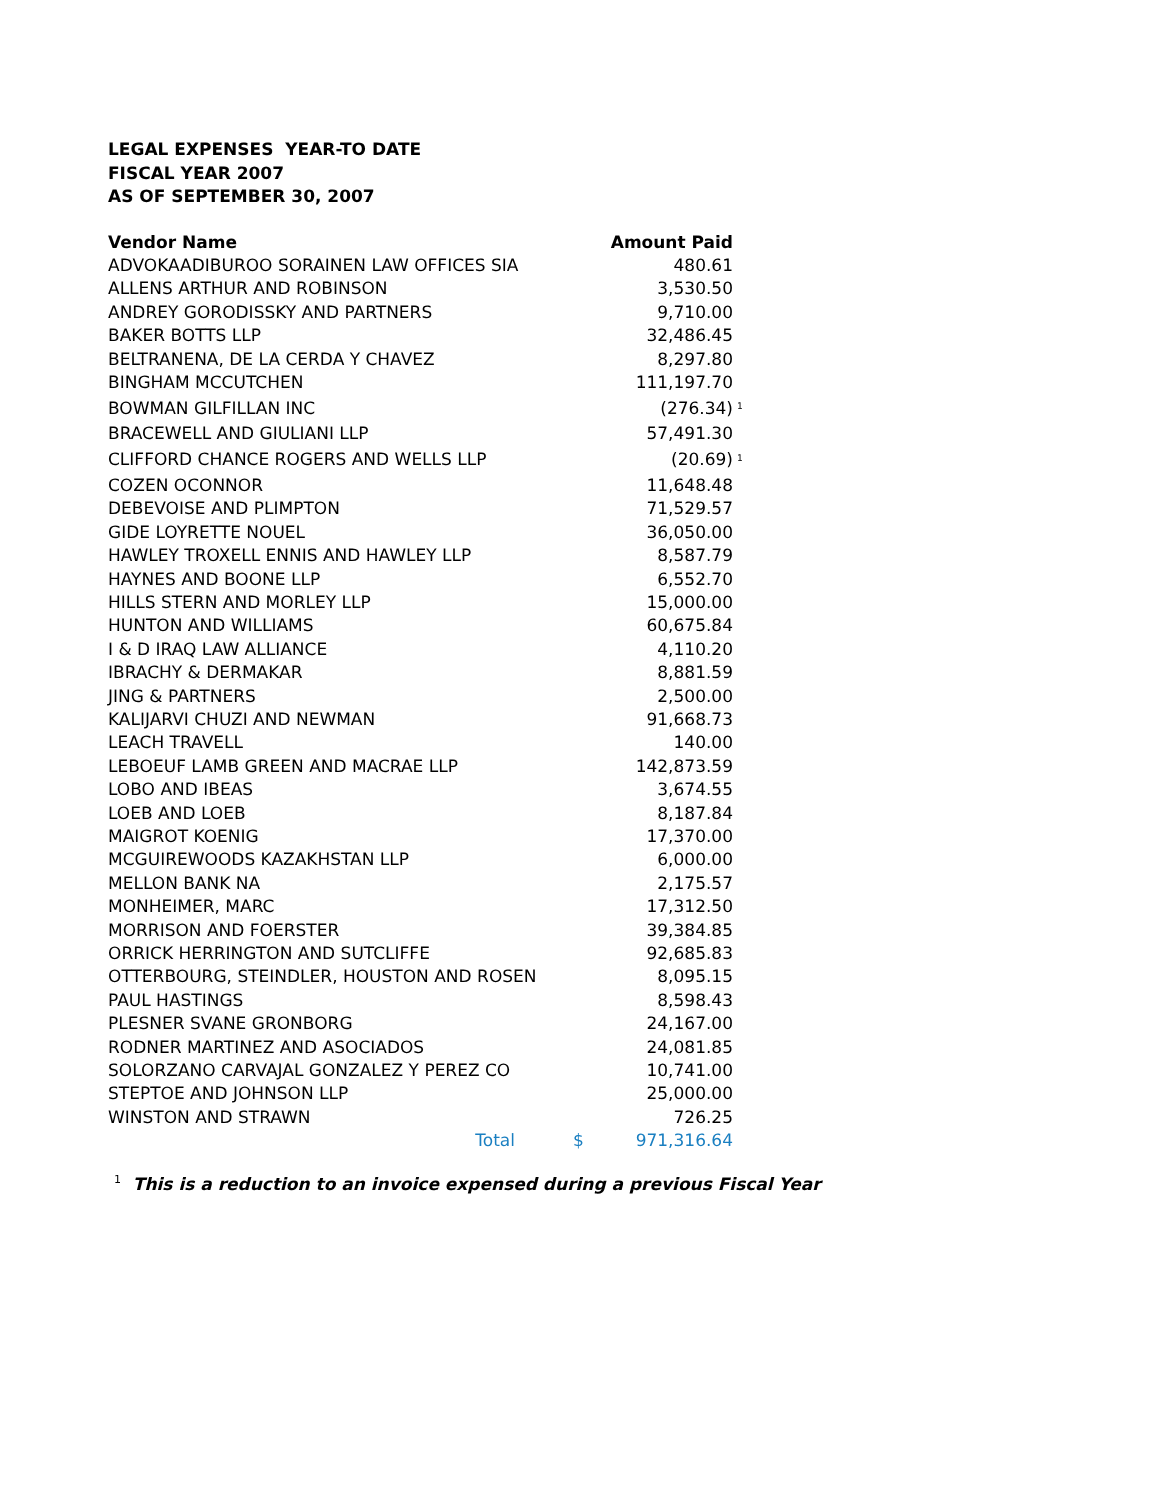LEGAL EXPENSES YEAR-TO DATE
FISCAL YEAR 2007
AS OF SEPTEMBER 30, 2007
| Vendor Name | Amount Paid | |
| --- | --- | --- |
| ADVOKAADIBUROO SORAINEN LAW OFFICES SIA | 480.61 | |
| ALLENS ARTHUR AND ROBINSON | 3,530.50 | |
| ANDREY GORODISSKY AND PARTNERS | 9,710.00 | |
| BAKER BOTTS LLP | 32,486.45 | |
| BELTRANENA, DE LA CERDA Y CHAVEZ | 8,297.80 | |
| BINGHAM MCCUTCHEN | 111,197.70 | |
| BOWMAN GILFILLAN INC | (276.34) | <sup>1</sup> |
| BRACEWELL AND GIULIANI LLP | 57,491.30 | |
| CLIFFORD CHANCE ROGERS AND WELLS LLP | (20.69) | <sup>1</sup> |
| COZEN OCONNOR | 11,648.48 | |
| DEBEVOISE AND PLIMPTON | 71,529.57 | |
| GIDE LOYRETTE NOUEL | 36,050.00 | |
| HAWLEY TROXELL ENNIS AND HAWLEY LLP | 8,587.79 | |
| HAYNES AND BOONE LLP | 6,552.70 | |
| HILLS STERN AND MORLEY LLP | 15,000.00 | |
| HUNTON AND WILLIAMS | 60,675.84 | |
| I & D IRAQ LAW ALLIANCE | 4,110.20 | |
| IBRACHY & DERMAKAR | 8,881.59 | |
| JING & PARTNERS | 2,500.00 | |
| KALIJARVI CHUZI AND NEWMAN | 91,668.73 | |
| LEACH TRAVELL | 140.00 | |
| LEBOEUF LAMB GREEN AND MACRAE LLP | 142,873.59 | |
| LOBO AND IBEAS | 3,674.55 | |
| LOEB AND LOEB | 8,187.84 | |
| MAIGROT KOENIG | 17,370.00 | |
| MCGUIREWOODS KAZAKHSTAN LLP | 6,000.00 | |
| MELLON BANK NA | 2,175.57 | |
| MONHEIMER, MARC | 17,312.50 | |
| MORRISON AND FOERSTER | 39,384.85 | |
| ORRICK HERRINGTON AND SUTCLIFFE | 92,685.83 | |
| OTTERBOURG, STEINDLER, HOUSTON AND ROSEN | 8,095.15 | |
| PAUL HASTINGS | 8,598.43 | |
| PLESNER SVANE GRONBORG | 24,167.00 | |
| RODNER MARTINEZ AND ASOCIADOS | 24,081.85 | |
| SOLORZANO CARVAJAL GONZALEZ Y PEREZ CO | 10,741.00 | |
| STEPTOE AND JOHNSON LLP | 25,000.00 | |
| WINSTON AND STRAWN | 726.25 | |
| Total | $ 971,316.64 | |
<sup>1</sup> This is a reduction to an invoice expensed during a previous Fiscal Year